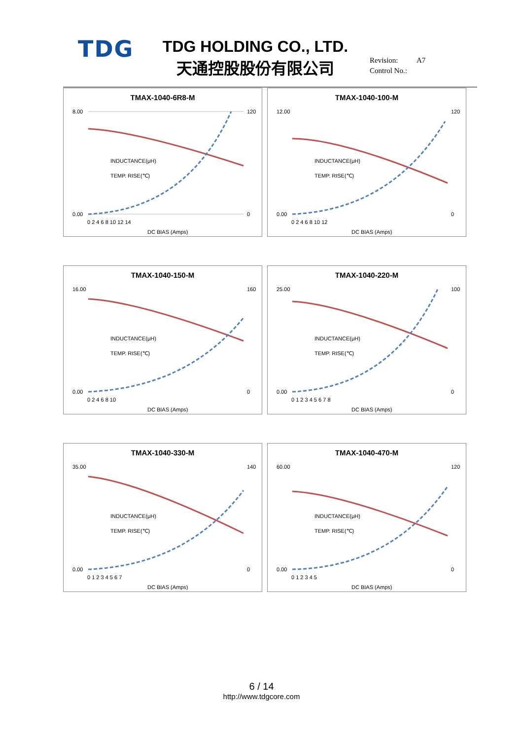TDG
TDG HOLDING CO., LTD.
天通控股股份有限公司
Revision: A7
Control No.:
TMAX-1040-6R8-M
INDUCTANCE(μH)
TEMP. RISE(℃)
8.00
0.00
120
0
0 2 4 6 8 10 12 14
DC BIAS (Amps)
TMAX-1040-100-M
INDUCTANCE(μH)
TEMP. RISE(℃)
12.00
0.00
120
0
0 2 4 6 8 10 12
DC BIAS (Amps)
TMAX-1040-150-M
INDUCTANCE(μH)
TEMP. RISE(℃)
16.00
0.00
160
0
0 2 4 6 8 10
DC BIAS (Amps)
TMAX-1040-220-M
INDUCTANCE(μH)
TEMP. RISE(℃)
25.00
0.00
100
0
0 1 2 3 4 5 6 7 8
DC BIAS (Amps)
TMAX-1040-330-M
INDUCTANCE(μH)
TEMP. RISE(℃)
35.00
0.00
140
0
0 1 2 3 4 5 6 7
DC BIAS (Amps)
TMAX-1040-470-M
INDUCTANCE(μH)
TEMP. RISE(℃)
60.00
0.00
120
0
0 1 2 3 4 5
DC BIAS (Amps)
6 / 14
http://www.tdgcore.com